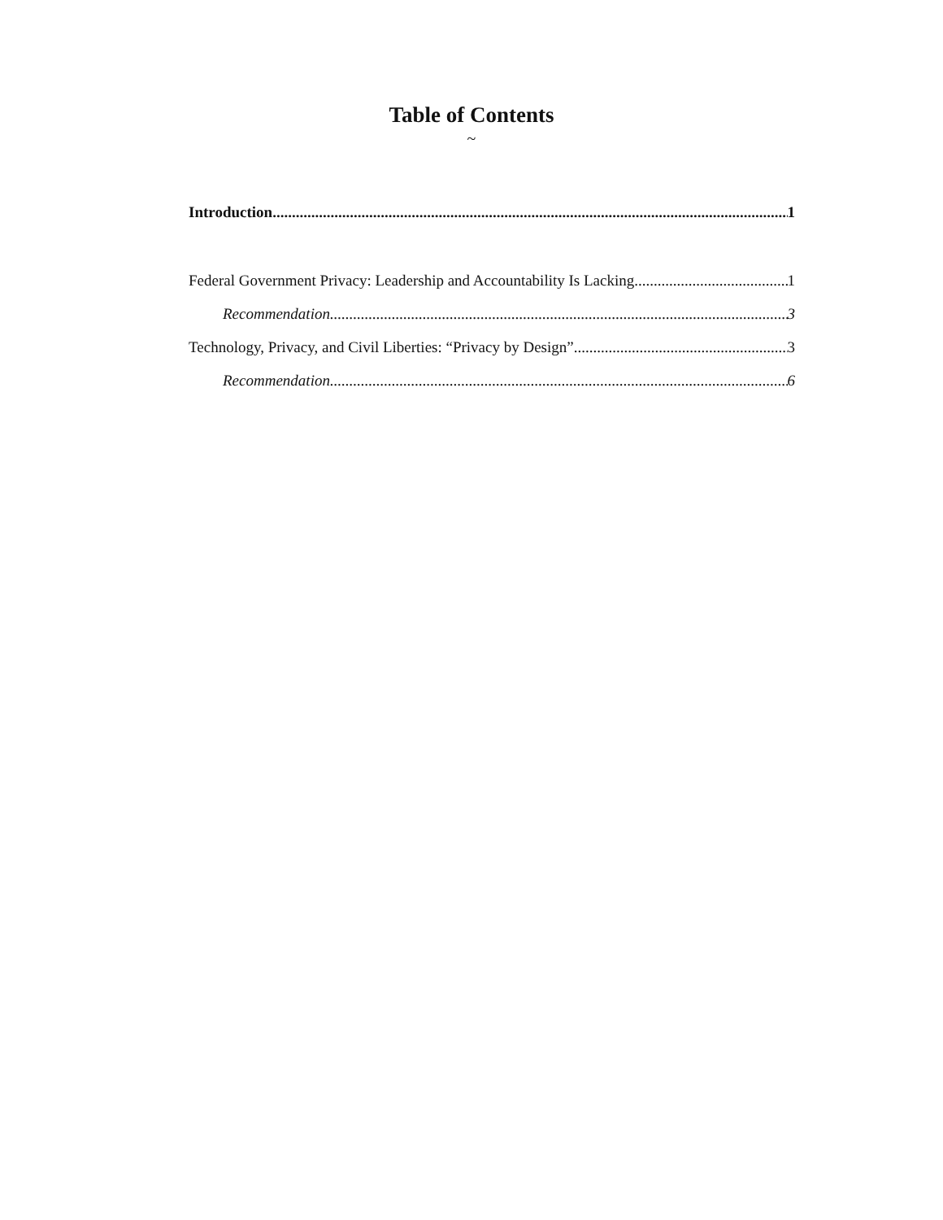Table of Contents
~
Introduction 1
Federal Government Privacy: Leadership and Accountability Is Lacking 1
Recommendation 3
Technology, Privacy, and Civil Liberties: “Privacy by Design” 3
Recommendation 6